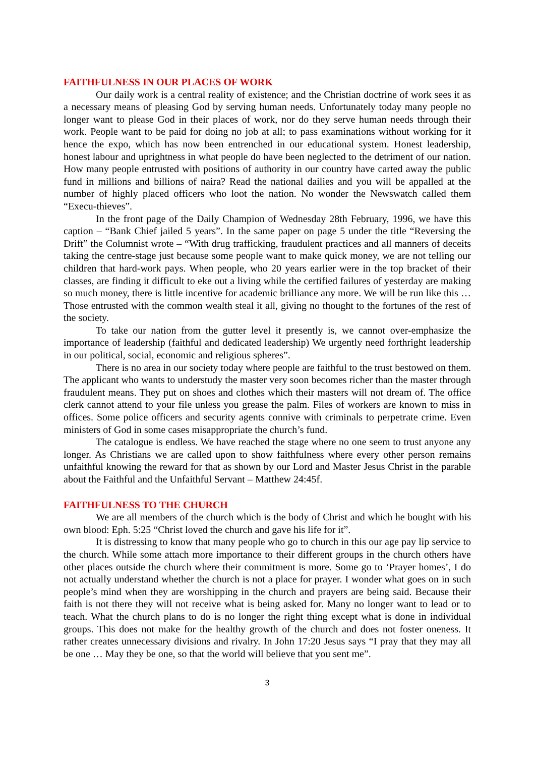FAITHFULNESS IN OUR PLACES OF WORK
Our daily work is a central reality of existence; and the Christian doctrine of work sees it as a necessary means of pleasing God by serving human needs. Unfortunately today many people no longer want to please God in their places of work, nor do they serve human needs through their work. People want to be paid for doing no job at all; to pass examinations without working for it hence the expo, which has now been entrenched in our educational system. Honest leadership, honest labour and uprightness in what people do have been neglected to the detriment of our nation. How many people entrusted with positions of authority in our country have carted away the public fund in millions and billions of naira? Read the national dailies and you will be appalled at the number of highly placed officers who loot the nation. No wonder the Newswatch called them “Execu-thieves”.
In the front page of the Daily Champion of Wednesday 28th February, 1996, we have this caption – “Bank Chief jailed 5 years”. In the same paper on page 5 under the title “Reversing the Drift” the Columnist wrote – “With drug trafficking, fraudulent practices and all manners of deceits taking the centre-stage just because some people want to make quick money, we are not telling our children that hard-work pays. When people, who 20 years earlier were in the top bracket of their classes, are finding it difficult to eke out a living while the certified failures of yesterday are making so much money, there is little incentive for academic brilliance any more. We will be run like this … Those entrusted with the common wealth steal it all, giving no thought to the fortunes of the rest of the society.
To take our nation from the gutter level it presently is, we cannot over-emphasize the importance of leadership (faithful and dedicated leadership) We urgently need forthright leadership in our political, social, economic and religious spheres”.
There is no area in our society today where people are faithful to the trust bestowed on them. The applicant who wants to understudy the master very soon becomes richer than the master through fraudulent means. They put on shoes and clothes which their masters will not dream of. The office clerk cannot attend to your file unless you grease the palm. Files of workers are known to miss in offices. Some police officers and security agents connive with criminals to perpetrate crime. Even ministers of God in some cases misappropriate the church’s fund.
The catalogue is endless. We have reached the stage where no one seem to trust anyone any longer. As Christians we are called upon to show faithfulness where every other person remains unfaithful knowing the reward for that as shown by our Lord and Master Jesus Christ in the parable about the Faithful and the Unfaithful Servant – Matthew 24:45f.
FAITHFULNESS TO THE CHURCH
We are all members of the church which is the body of Christ and which he bought with his own blood: Eph. 5:25 “Christ loved the church and gave his life for it”.
It is distressing to know that many people who go to church in this our age pay lip service to the church. While some attach more importance to their different groups in the church others have other places outside the church where their commitment is more. Some go to ‘Prayer homes’, I do not actually understand whether the church is not a place for prayer. I wonder what goes on in such people’s mind when they are worshipping in the church and prayers are being said. Because their faith is not there they will not receive what is being asked for. Many no longer want to lead or to teach. What the church plans to do is no longer the right thing except what is done in individual groups. This does not make for the healthy growth of the church and does not foster oneness. It rather creates unnecessary divisions and rivalry. In John 17:20 Jesus says “I pray that they may all be one … May they be one, so that the world will believe that you sent me”.
3